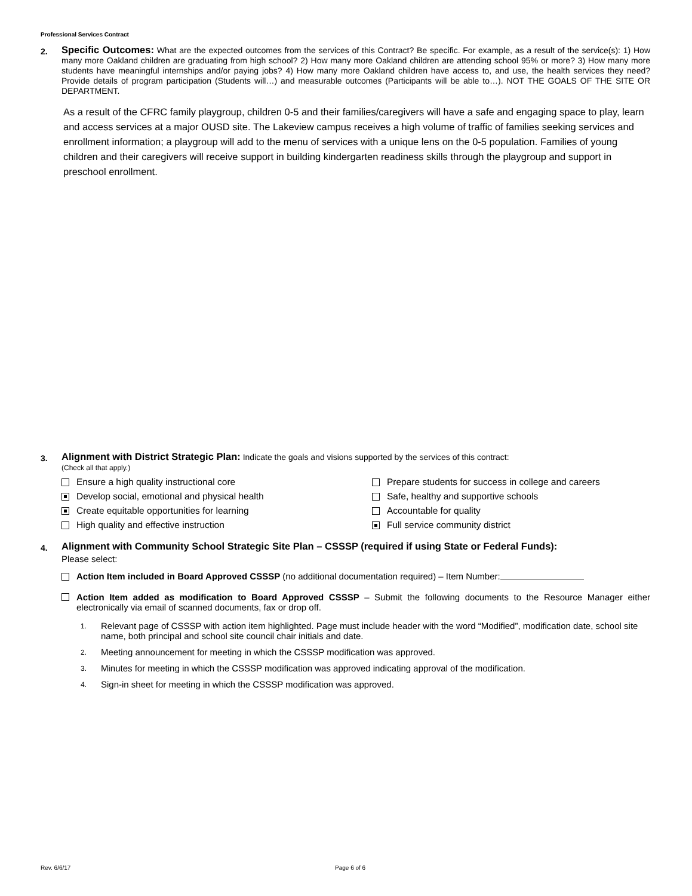Professional Services Contract
2.
Specific Outcomes: What are the expected outcomes from the services of this Contract? Be specific. For example, as a result of the service(s): 1) How many more Oakland children are graduating from high school? 2) How many more Oakland children are attending school 95% or more? 3) How many more students have meaningful internships and/or paying jobs? 4) How many more Oakland children have access to, and use, the health services they need? Provide details of program participation (Students will…) and measurable outcomes (Participants will be able to…). NOT THE GOALS OF THE SITE OR DEPARTMENT.
As a result of the CFRC family playgroup, children 0-5 and their families/caregivers will have a safe and engaging space to play, learn and access services at a major OUSD site. The Lakeview campus receives a high volume of traffic of families seeking services and enrollment information; a playgroup will add to the menu of services with a unique lens on the 0-5 population. Families of young children and their caregivers will receive support in building kindergarten readiness skills through the playgroup and support in preschool enrollment.
3.
Alignment with District Strategic Plan: Indicate the goals and visions supported by the services of this contract:
(Check all that apply.)
Ensure a high quality instructional core
Prepare students for success in college and careers
Develop social, emotional and physical health
Safe, healthy and supportive schools
Create equitable opportunities for learning
Accountable for quality
High quality and effective instruction
Full service community district
4.
Alignment with Community School Strategic Site Plan – CSSSP (required if using State or Federal Funds):
Please select:
Action Item included in Board Approved CSSSP (no additional documentation required) – Item Number:
Action Item added as modification to Board Approved CSSSP – Submit the following documents to the Resource Manager either electronically via email of scanned documents, fax or drop off.
1. Relevant page of CSSSP with action item highlighted. Page must include header with the word “Modified”, modification date, school site name, both principal and school site council chair initials and date.
2. Meeting announcement for meeting in which the CSSSP modification was approved.
3. Minutes for meeting in which the CSSSP modification was approved indicating approval of the modification.
4. Sign-in sheet for meeting in which the CSSSP modification was approved.
Rev. 6/6/17 Page 6 of 6